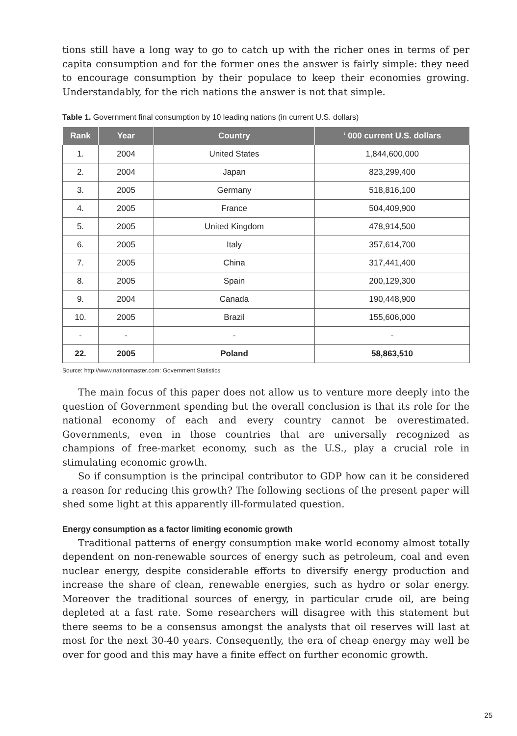tions still have a long way to go to catch up with the richer ones in terms of per capita consumption and for the former ones the answer is fairly simple: they need to encourage consumption by their populace to keep their economies growing. Understandably, for the rich nations the answer is not that simple.
Table 1. Government final consumption by 10 leading nations (in current U.S. dollars)
| Rank | Year | Country | ‘ 000 current U.S. dollars |
| --- | --- | --- | --- |
| 1. | 2004 | United States | 1,844,600,000 |
| 2. | 2004 | Japan | 823,299,400 |
| 3. | 2005 | Germany | 518,816,100 |
| 4. | 2005 | France | 504,409,900 |
| 5. | 2005 | United Kingdom | 478,914,500 |
| 6. | 2005 | Italy | 357,614,700 |
| 7. | 2005 | China | 317,441,400 |
| 8. | 2005 | Spain | 200,129,300 |
| 9. | 2004 | Canada | 190,448,900 |
| 10. | 2005 | Brazil | 155,606,000 |
| - | - | - | - |
| 22. | 2005 | Poland | 58,863,510 |
Source: http://www.nationmaster.com: Government Statistics
The main focus of this paper does not allow us to venture more deeply into the question of Government spending but the overall conclusion is that its role for the national economy of each and every country cannot be overestimated. Governments, even in those countries that are universally recognized as champions of free-market economy, such as the U.S., play a crucial role in stimulating economic growth.
So if consumption is the principal contributor to GDP how can it be considered a reason for reducing this growth? The following sections of the present paper will shed some light at this apparently ill-formulated question.
Energy consumption as a factor limiting economic growth
Traditional patterns of energy consumption make world economy almost totally dependent on non-renewable sources of energy such as petroleum, coal and even nuclear energy, despite considerable efforts to diversify energy production and increase the share of clean, renewable energies, such as hydro or solar energy. Moreover the traditional sources of energy, in particular crude oil, are being depleted at a fast rate. Some researchers will disagree with this statement but there seems to be a consensus amongst the analysts that oil reserves will last at most for the next 30-40 years. Consequently, the era of cheap energy may well be over for good and this may have a finite effect on further economic growth.
25